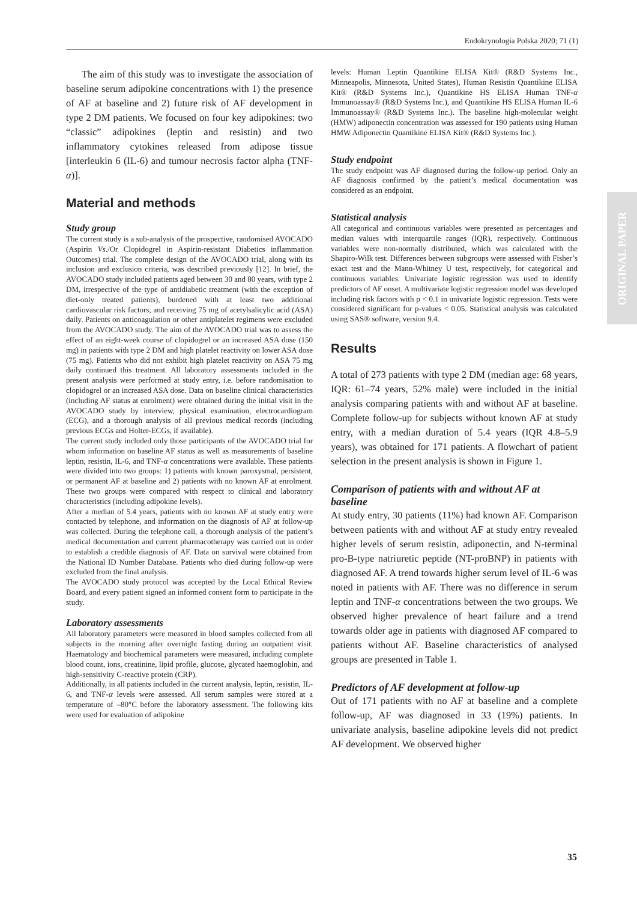Endokrynologia Polska 2020; 71 (1)
ORIGINAL PAPER
The aim of this study was to investigate the association of baseline serum adipokine concentrations with 1) the presence of AF at baseline and 2) future risk of AF development in type 2 DM patients. We focused on four key adipokines: two “classic” adipokines (leptin and resistin) and two inflammatory cytokines released from adipose tissue [interleukin 6 (IL-6) and tumour necrosis factor alpha (TNF-α)].
Material and methods
Study group
The current study is a sub-analysis of the prospective, randomised AVOCADO (Aspirin Vs./Or Clopidogrel in Aspirin-resistant Diabetics inflammation Outcomes) trial. The complete design of the AVOCADO trial, along with its inclusion and exclusion criteria, was described previously [12]. In brief, the AVOCADO study included patients aged between 30 and 80 years, with type 2 DM, irrespective of the type of antidiabetic treatment (with the exception of diet-only treated patients), burdened with at least two additional cardiovascular risk factors, and receiving 75 mg of acetylsalicylic acid (ASA) daily. Patients on anticoagulation or other antiplatelet regimens were excluded from the AVOCADO study. The aim of the AVOCADO trial was to assess the effect of an eight-week course of clopidogrel or an increased ASA dose (150 mg) in patients with type 2 DM and high platelet reactivity on lower ASA dose (75 mg). Patients who did not exhibit high platelet reactivity on ASA 75 mg daily continued this treatment. All laboratory assessments included in the present analysis were performed at study entry, i.e. before randomisation to clopidogrel or an increased ASA dose. Data on baseline clinical characteristics (including AF status at enrolment) were obtained during the initial visit in the AVOCADO study by interview, physical examination, electrocardiogram (ECG), and a thorough analysis of all previous medical records (including previous ECGs and Holter-ECGs, if available).
The current study included only those participants of the AVOCADO trial for whom information on baseline AF status as well as measurements of baseline leptin, resistin, IL-6, and TNF-α concentrations were available. These patients were divided into two groups: 1) patients with known paroxysmal, persistent, or permanent AF at baseline and 2) patients with no known AF at enrolment. These two groups were compared with respect to clinical and laboratory characteristics (including adipokine levels).
After a median of 5.4 years, patients with no known AF at study entry were contacted by telephone, and information on the diagnosis of AF at follow-up was collected. During the telephone call, a thorough analysis of the patient’s medical documentation and current pharmacotherapy was carried out in order to establish a credible diagnosis of AF. Data on survival were obtained from the National ID Number Database. Patients who died during follow-up were excluded from the final analysis.
The AVOCADO study protocol was accepted by the Local Ethical Review Board, and every patient signed an informed consent form to participate in the study.
Laboratory assessments
All laboratory parameters were measured in blood samples collected from all subjects in the morning after overnight fasting during an outpatient visit. Haematology and biochemical parameters were measured, including complete blood count, ions, creatinine, lipid profile, glucose, glycated haemoglobin, and high-sensitivity C-reactive protein (CRP).
Additionally, in all patients included in the current analysis, leptin, resistin, IL-6, and TNF-α levels were assessed. All serum samples were stored at a temperature of –80°C before the laboratory assessment. The following kits were used for evaluation of adipokine
levels: Human Leptin Quantikine ELISA Kit® (R&D Systems Inc., Minneapolis, Minnesota, United States), Human Resistin Quantikine ELISA Kit® (R&D Systems Inc.), Quantikine HS ELISA Human TNF-α Immunoassay® (R&D Systems Inc.), and Quantikine HS ELISA Human IL-6 Immunoassay® (R&D Systems Inc.). The baseline high-molecular weight (HMW) adiponectin concentration was assessed for 190 patients using Human HMW Adiponectin Quantikine ELISA Kit® (R&D Systems Inc.).
Study endpoint
The study endpoint was AF diagnosed during the follow-up period. Only an AF diagnosis confirmed by the patient’s medical documentation was considered as an endpoint.
Statistical analysis
All categorical and continuous variables were presented as percentages and median values with interquartile ranges (IQR), respectively. Continuous variables were non-normally distributed, which was calculated with the Shapiro-Wilk test. Differences between subgroups were assessed with Fisher’s exact test and the Mann-Whitney U test, respectively, for categorical and continuous variables. Univariate logistic regression was used to identify predictors of AF onset. A multivariate logistic regression model was developed including risk factors with p < 0.1 in univariate logistic regression. Tests were considered significant for p-values < 0.05. Statistical analysis was calculated using SAS® software, version 9.4.
Results
A total of 273 patients with type 2 DM (median age: 68 years, IQR: 61–74 years, 52% male) were included in the initial analysis comparing patients with and without AF at baseline. Complete follow-up for subjects without known AF at study entry, with a median duration of 5.4 years (IQR 4.8–5.9 years), was obtained for 171 patients. A flowchart of patient selection in the present analysis is shown in Figure 1.
Comparison of patients with and without AF at baseline
At study entry, 30 patients (11%) had known AF. Comparison between patients with and without AF at study entry revealed higher levels of serum resistin, adiponectin, and N-terminal pro-B-type natriuretic peptide (NT-proBNP) in patients with diagnosed AF. A trend towards higher serum level of IL-6 was noted in patients with AF. There was no difference in serum leptin and TNF-α concentrations between the two groups. We observed higher prevalence of heart failure and a trend towards older age in patients with diagnosed AF compared to patients without AF. Baseline characteristics of analysed groups are presented in Table 1.
Predictors of AF development at follow-up
Out of 171 patients with no AF at baseline and a complete follow-up, AF was diagnosed in 33 (19%) patients. In univariate analysis, baseline adipokine levels did not predict AF development. We observed higher
35